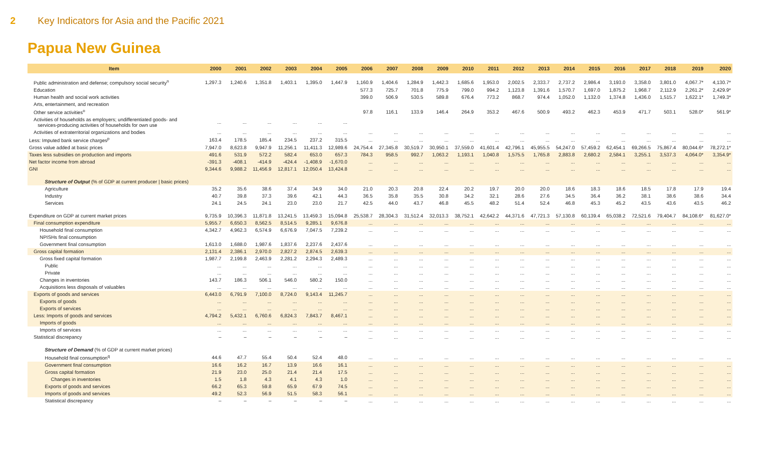2 Key Indicators for Asia and the Pacific 2021
Papua New Guinea
| Item | 2000 | 2001 | 2002 | 2003 | 2004 | 2005 | 2006 | 2007 | 2008 | 2009 | 2010 | 2011 | 2012 | 2013 | 2014 | 2015 | 2016 | 2017 | 2018 | 2019 | 2020 |
| --- | --- | --- | --- | --- | --- | --- | --- | --- | --- | --- | --- | --- | --- | --- | --- | --- | --- | --- | --- | --- | --- |
| Public administration and defense; compulsory social security<sup>n</sup> | 1,297.3 | 1,240.6 | 1,351.8 | 1,403.1 | 1,395.0 | 1,447.9 | 1,160.9 | 1,404.6 | 1,284.9 | 1,442.3 | 1,685.6 | 1,953.0 | 2,002.5 | 2,333.7 | 2,737.2 | 2,986.4 | 3,193.0 | 3,358.0 | 3,801.0 | 4,067.7* | 4,130.7* |
| Education | | | | | | | 577.3 | 725.7 | 701.8 | 775.9 | 799.0 | 994.2 | 1,123.8 | 1,391.6 | 1,570.7 | 1,697.0 | 1,875.2 | 1,968.7 | 2,112.9 | 2,261.2* | 2,429.9* |
| Human health and social work activities | | | | | | | 399.0 | 506.9 | 530.5 | 589.8 | 676.4 | 773.2 | 868.7 | 974.4 | 1,052.0 | 1,132.0 | 1,374.8 | 1,436.0 | 1,515.7 | 1,622.1* | 1,749.3* |
| Arts, entertainment, and recreation | | | | | | | | | | | | | | | | | | | | | |
| Other service activities<sup>o</sup> | | | | | | | 97.8 | 116.1 | 133.9 | 146.4 | 264.9 | 353.2 | 467.6 | 500.9 | 493.2 | 462.3 | 453.9 | 471.7 | 503.1 | 528.0* | 561.9* |
| Activities of households as employers; undifferentiated goods- and services-producing activities of households for own use | ... | ... | ... | ... | ... | ... | | | | | | | | | | | | | | | |
| Activities of extraterritorial organizations and bodies | ... | ... | ... | ... | ... | ... | ... | ... | ... | ... | ... | ... | ... | ... | ... | ... | ... | ... | ... | ... | ... |
| Less: Imputed bank service charges<sup>p</sup> | 163.4 | 178.5 | 185.4 | 234.5 | 237.2 | 315.5 | ... | ... | ... | ... | ... | ... | ... | ... | ... | ... | ... | ... | ... | ... | ... |
| Gross value added at basic prices | 7,947.0 | 8,623.8 | 9,947.9 | 11,256.1 | 11,411.3 | 12,989.6 | 24,754.4 | 27,345.8 | 30,519.7 | 30,950.1 | 37,559.0 | 41,601.4 | 42,796.1 | 45,955.5 | 54,247.0 | 57,459.2 | 62,454.1 | 69,266.5 | 75,867.4 | 80,044.6* | 78,272.1* |
| Taxes less subsidies on production and imports | 491.6 | 531.9 | 572.2 | 582.4 | 653.0 | 657.3 | 784.3 | 958.5 | 992.7 | 1,063.2 | 1,193.1 | 1,040.8 | 1,575.5 | 1,765.8 | 2,883.8 | 2,680.2 | 2,584.1 | 3,255.1 | 3,537.3 | 4,064.0* | 3,354.9* |
| Net factor income from abroad | -391.3 | -408.1 | -414.9 | -424.4 | -1,408.9 | -1,670.0 | ... | ... | ... | ... | ... | ... | ... | ... | ... | ... | ... | ... | ... | ... | ... |
| GNI | 9,344.6 | 9,988.2 | 11,456.9 | 12,817.1 | 12,050.4 | 13,424.8 | ... | ... | ... | ... | ... | ... | ... | ... | ... | ... | ... | ... | ... | ... | ... |
| Structure of Output (% of GDP at current producer / basic prices) | | | | | | | | | | | | | | | | | | | | | |
| Agriculture | 35.2 | 35.6 | 38.6 | 37.4 | 34.9 | 34.0 | 21.0 | 20.3 | 20.8 | 22.4 | 20.2 | 19.7 | 20.0 | 20.0 | 18.6 | 18.3 | 18.6 | 18.5 | 17.8 | 17.9 | 19.4 |
| Industry | 40.7 | 39.8 | 37.3 | 39.6 | 42.1 | 44.3 | 36.5 | 35.8 | 35.5 | 30.8 | 34.2 | 32.1 | 28.6 | 27.6 | 34.5 | 36.4 | 36.2 | 38.1 | 38.6 | 38.6 | 34.4 |
| Services | 24.1 | 24.5 | 24.1 | 23.0 | 23.0 | 21.7 | 42.5 | 44.0 | 43.7 | 46.8 | 45.5 | 48.2 | 51.4 | 52.4 | 46.8 | 45.3 | 45.2 | 43.5 | 43.6 | 43.5 | 46.2 |
| Expenditure on GDP at current market prices | 9,735.9 | 10,396.3 | 11,871.8 | 13,241.5 | 13,459.3 | 15,094.8 | 25,538.7 | 28,304.3 | 31,512.4 | 32,013.3 | 38,752.1 | 42,642.2 | 44,371.6 | 47,721.3 | 57,130.8 | 60,139.4 | 65,038.2 | 72,521.6 | 79,404.7 | 84,108.6* | 81,627.0* |
| Final consumption expenditure | 5,955.7 | 6,650.3 | 8,562.5 | 8,514.5 | 9,285.1 | 9,676.8 | ... | ... | ... | ... | ... | ... | ... | ... | ... | ... | ... | ... | ... | ... | ... |
| Household final consumption | 4,342.7 | 4,962.3 | 6,574.9 | 6,676.9 | 7,047.5 | 7,239.2 | ... | ... | ... | ... | ... | ... | ... | ... | ... | ... | ... | ... | ... | ... | ... |
| NPISHs final consumption | | | | | | | | | | | | | | | | | | | | | |
| Government final consumption | 1,613.0 | 1,688.0 | 1,987.6 | 1,837.6 | 2,237.6 | 2,437.6 | ... | ... | ... | ... | ... | ... | ... | ... | ... | ... | ... | ... | ... | ... | ... |
| Gross capital formation | 2,131.4 | 2,386.1 | 2,970.0 | 2,827.2 | 2,874.5 | 2,639.3 | ... | ... | ... | ... | ... | ... | ... | ... | ... | ... | ... | ... | ... | ... | ... |
| Gross fixed capital formation | 1,987.7 | 2,199.8 | 2,463.9 | 2,281.2 | 2,294.3 | 2,489.3 | ... | ... | ... | ... | ... | ... | ... | ... | ... | ... | ... | ... | ... | ... | ... |
| Public | ... | ... | ... | ... | ... | ... | ... | ... | ... | ... | ... | ... | ... | ... | ... | ... | ... | ... | ... | ... | ... |
| Private | ... | ... | ... | ... | ... | ... | ... | ... | ... | ... | ... | ... | ... | ... | ... | ... | ... | ... | ... | ... | ... |
| Changes in inventories | 143.7 | 186.3 | 506.1 | 546.0 | 580.2 | 150.0 | ... | ... | ... | ... | ... | ... | ... | ... | ... | ... | ... | ... | ... | ... | ... |
| Acquisitions less disposals of valuables | ... | ... | ... | ... | ... | ... | ... | ... | ... | ... | ... | ... | ... | ... | ... | ... | ... | ... | ... | ... | ... |
| Exports of goods and services | 6,443.0 | 6,791.9 | 7,100.0 | 8,724.0 | 9,143.4 | 11,245.7 | ... | ... | ... | ... | ... | ... | ... | ... | ... | ... | ... | ... | ... | ... | ... |
| Exports of goods | ... | ... | ... | ... | ... | ... | ... | ... | ... | ... | ... | ... | ... | ... | ... | ... | ... | ... | ... | ... | ... |
| Exports of services | ... | ... | ... | ... | ... | ... | ... | ... | ... | ... | ... | ... | ... | ... | ... | ... | ... | ... | ... | ... | ... |
| Less: Imports of goods and services | 4,794.2 | 5,432.1 | 6,760.6 | 6,824.3 | 7,843.7 | 8,467.1 | ... | ... | ... | ... | ... | ... | ... | ... | ... | ... | ... | ... | ... | ... | ... |
| Imports of goods | ... | ... | ... | ... | ... | ... | ... | ... | ... | ... | ... | ... | ... | ... | ... | ... | ... | ... | ... | ... | ... |
| Imports of services | ... | ... | ... | ... | ... | ... | ... | ... | ... | ... | ... | ... | ... | ... | ... | ... | ... | ... | ... | ... | ... |
| Statistical discrepancy | – | – | – | – | – | – | ... | ... | ... | ... | ... | ... | ... | ... | ... | ... | ... | ... | ... | ... | ... |
| Structure of Demand (% of GDP at current market prices) | | | | | | | | | | | | | | | | | | | | | |
| Household final consumption<sup>q</sup> | 44.6 | 47.7 | 55.4 | 50.4 | 52.4 | 48.0 | ... | ... | ... | ... | ... | ... | ... | ... | ... | ... | ... | ... | ... | ... | ... |
| Government final consumption | 16.6 | 16.2 | 16.7 | 13.9 | 16.6 | 16.1 | ... | ... | ... | ... | ... | ... | ... | ... | ... | ... | ... | ... | ... | ... | ... |
| Gross capital formation | 21.9 | 23.0 | 25.0 | 21.4 | 21.4 | 17.5 | ... | ... | ... | ... | ... | ... | ... | ... | ... | ... | ... | ... | ... | ... | ... |
| Changes in inventories | 1.5 | 1.8 | 4.3 | 4.1 | 4.3 | 1.0 | ... | ... | ... | ... | ... | ... | ... | ... | ... | ... | ... | ... | ... | ... | ... |
| Exports of goods and services | 66.2 | 65.3 | 59.8 | 65.9 | 67.9 | 74.5 | ... | ... | ... | ... | ... | ... | ... | ... | ... | ... | ... | ... | ... | ... | ... |
| Imports of goods and services | 49.2 | 52.3 | 56.9 | 51.5 | 58.3 | 56.1 | ... | ... | ... | ... | ... | ... | ... | ... | ... | ... | ... | ... | ... | ... | ... |
| Statistical discrepancy | – | – | – | – | – | – | ... | ... | ... | ... | ... | ... | ... | ... | ... | ... | ... | ... | ... | ... | ... |